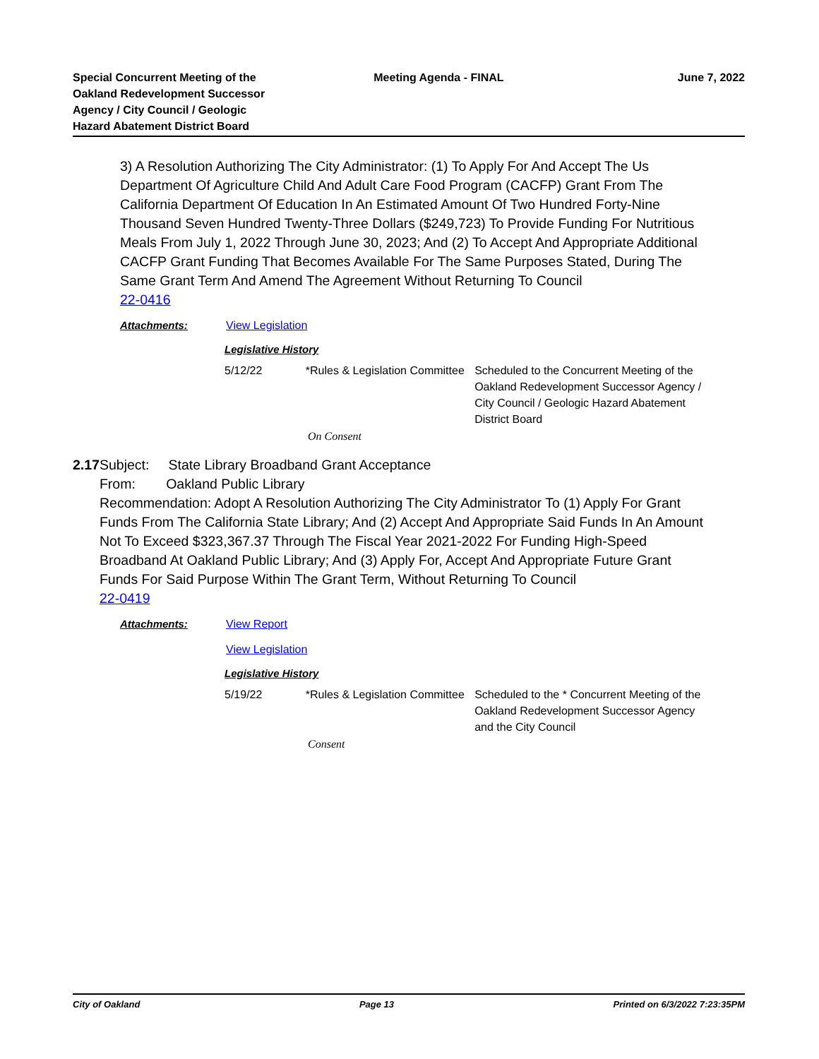Special Concurrent Meeting of the Oakland Redevelopment Successor Agency / City Council / Geologic Hazard Abatement District Board
Meeting Agenda - FINAL June 7, 2022
3) A Resolution Authorizing The City Administrator: (1) To Apply For And Accept The Us Department Of Agriculture Child And Adult Care Food Program (CACFP) Grant From The California Department Of Education In An Estimated Amount Of Two Hundred Forty-Nine Thousand Seven Hundred Twenty-Three Dollars ($249,723) To Provide Funding For Nutritious Meals From July 1, 2022 Through June 30, 2023; And (2) To Accept And Appropriate Additional CACFP Grant Funding That Becomes Available For The Same Purposes Stated, During The Same Grant Term And Amend The Agreement Without Returning To Council
22-0416
Attachments: View Legislation
Legislative History
5/12/22 *Rules & Legislation Committee
Scheduled to the Concurrent Meeting of the Oakland Redevelopment Successor Agency / City Council / Geologic Hazard Abatement District Board
On Consent
2.17 Subject: State Library Broadband Grant Acceptance
From: Oakland Public Library
Recommendation: Adopt A Resolution Authorizing The City Administrator To (1) Apply For Grant Funds From The California State Library; And (2) Accept And Appropriate Said Funds In An Amount Not To Exceed $323,367.37 Through The Fiscal Year 2021-2022 For Funding High-Speed Broadband At Oakland Public Library; And (3) Apply For, Accept And Appropriate Future Grant Funds For Said Purpose Within The Grant Term, Without Returning To Council
22-0419
Attachments: View Report
View Legislation
Legislative History
5/19/22 *Rules & Legislation Committee
Scheduled to the * Concurrent Meeting of the Oakland Redevelopment Successor Agency and the City Council
Consent
City of Oakland Page 13 Printed on 6/3/2022 7:23:35PM